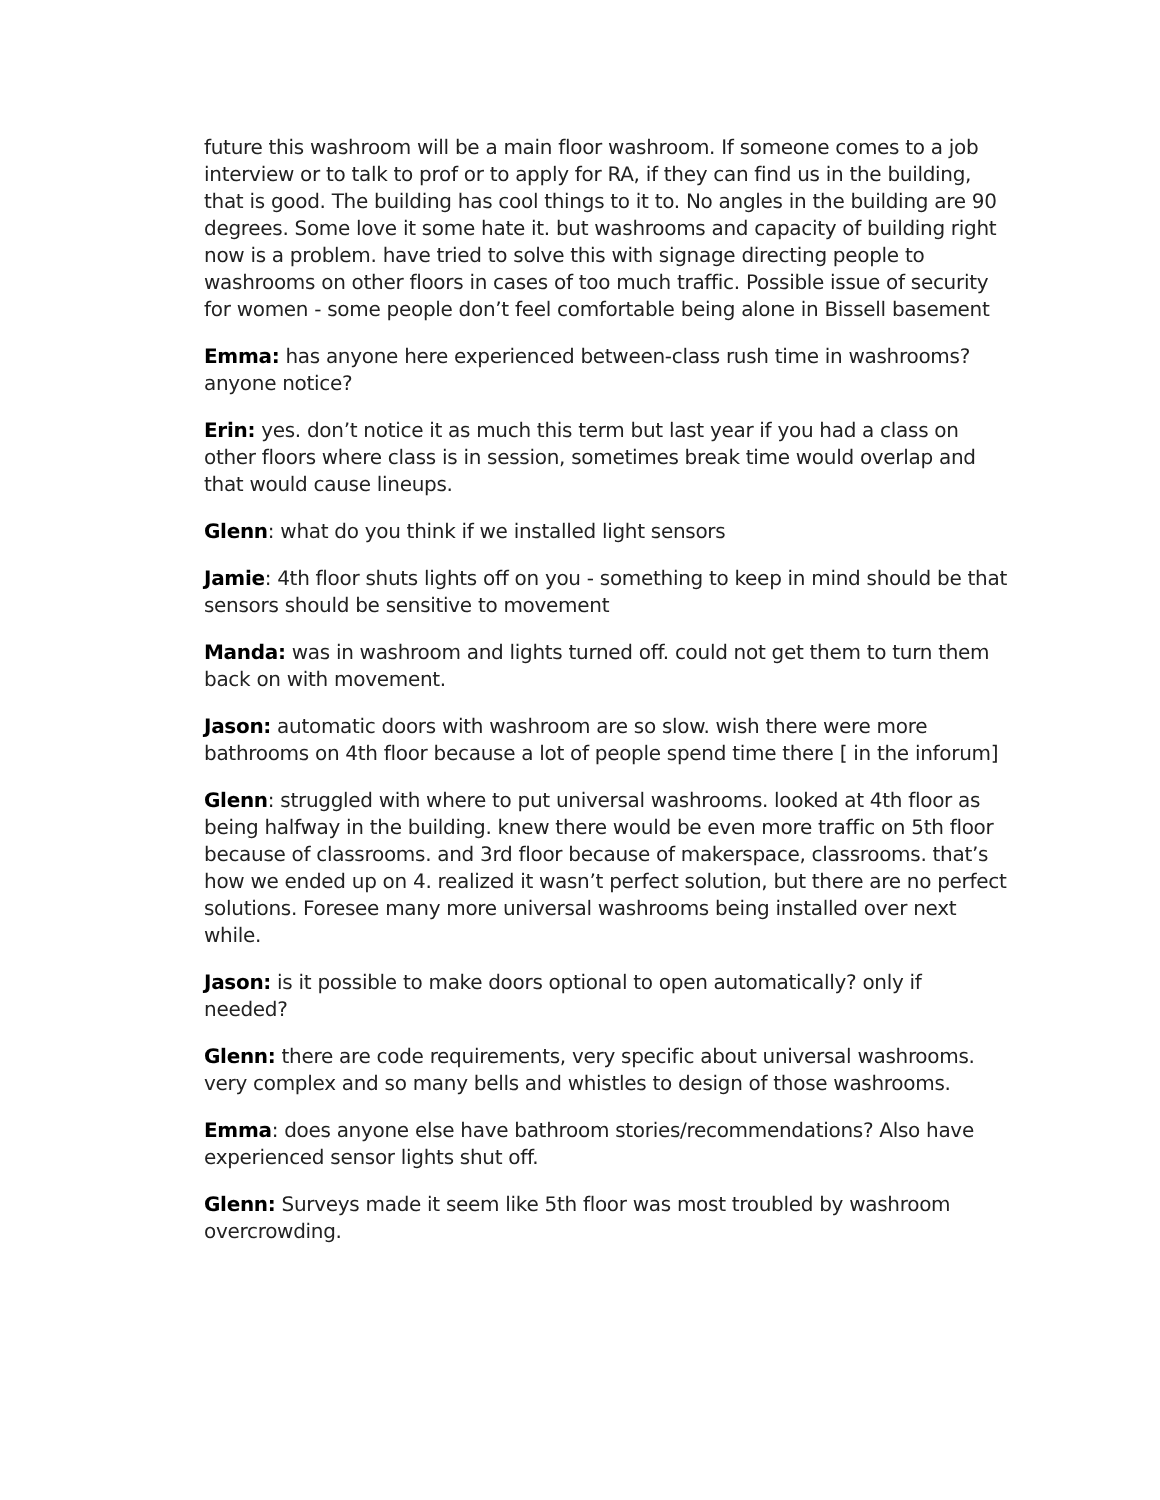future this washroom will be a main floor washroom. If someone comes to a job interview or to talk to prof or to apply for RA, if they can find us in the building, that is good. The building has cool things to it to. No angles in the building are 90 degrees. Some love it some hate it. but washrooms and capacity of building right now is a problem. have tried to solve this with signage directing people to washrooms on other floors in cases of too much traffic. Possible issue of security for women - some people don’t feel comfortable being alone in Bissell basement
Emma: has anyone here experienced between-class rush time in washrooms? anyone notice?
Erin: yes. don’t notice it as much this term but last year if you had a class on other floors where class is in session, sometimes break time would overlap and that would cause lineups.
Glenn: what do you think if we installed light sensors
Jamie: 4th floor shuts lights off on you - something to keep in mind should be that sensors should be sensitive to movement
Manda: was in washroom and lights turned off. could not get them to turn them back on with movement.
Jason: automatic doors with washroom are so slow. wish there were more bathrooms on 4th floor because a lot of people spend time there [ in the inforum]
Glenn: struggled with where to put universal washrooms. looked at 4th floor as being halfway in the building. knew there would be even more traffic on 5th floor because of classrooms. and 3rd floor because of makerspace, classrooms. that’s how we ended up on 4. realized it wasn’t perfect solution, but there are no perfect solutions. Foresee many more universal washrooms being installed over next while.
Jason: is it possible to make doors optional to open automatically? only if needed?
Glenn: there are code requirements, very specific about universal washrooms. very complex and so many bells and whistles to design of those washrooms.
Emma: does anyone else have bathroom stories/recommendations? Also have experienced sensor lights shut off.
Glenn: Surveys made it seem like 5th floor was most troubled by washroom overcrowding.